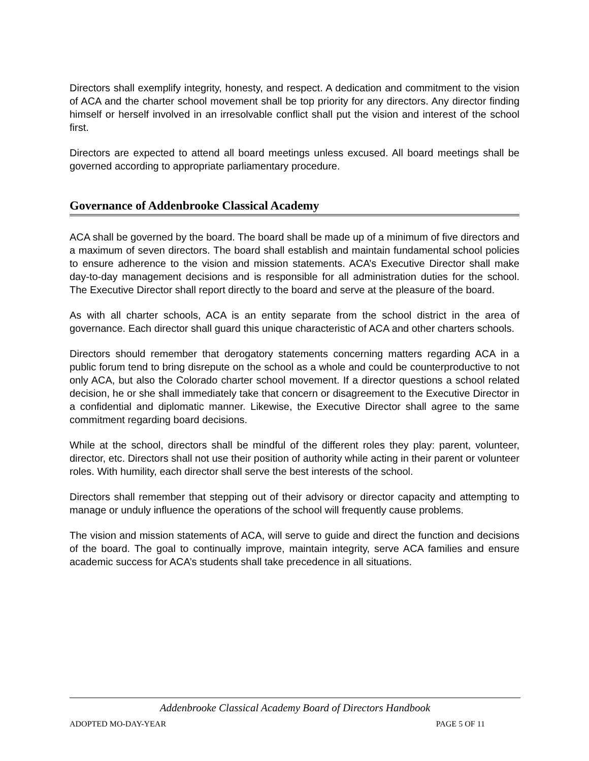Directors shall exemplify integrity, honesty, and respect. A dedication and commitment to the vision of ACA and the charter school movement shall be top priority for any directors. Any director finding himself or herself involved in an irresolvable conflict shall put the vision and interest of the school first.
Directors are expected to attend all board meetings unless excused. All board meetings shall be governed according to appropriate parliamentary procedure.
Governance of Addenbrooke Classical Academy
ACA shall be governed by the board. The board shall be made up of a minimum of five directors and a maximum of seven directors. The board shall establish and maintain fundamental school policies to ensure adherence to the vision and mission statements. ACA’s Executive Director shall make day-to-day management decisions and is responsible for all administration duties for the school. The Executive Director shall report directly to the board and serve at the pleasure of the board.
As with all charter schools, ACA is an entity separate from the school district in the area of governance. Each director shall guard this unique characteristic of ACA and other charters schools.
Directors should remember that derogatory statements concerning matters regarding ACA in a public forum tend to bring disrepute on the school as a whole and could be counterproductive to not only ACA, but also the Colorado charter school movement. If a director questions a school related decision, he or she shall immediately take that concern or disagreement to the Executive Director in a confidential and diplomatic manner. Likewise, the Executive Director shall agree to the same commitment regarding board decisions.
While at the school, directors shall be mindful of the different roles they play: parent, volunteer, director, etc. Directors shall not use their position of authority while acting in their parent or volunteer roles. With humility, each director shall serve the best interests of the school.
Directors shall remember that stepping out of their advisory or director capacity and attempting to manage or unduly influence the operations of the school will frequently cause problems.
The vision and mission statements of ACA, will serve to guide and direct the function and decisions of the board. The goal to continually improve, maintain integrity, serve ACA families and ensure academic success for ACA’s students shall take precedence in all situations.
Addenbrooke Classical Academy Board of Directors Handbook
ADOPTED MO-DAY-YEAR PAGE 5 OF 11